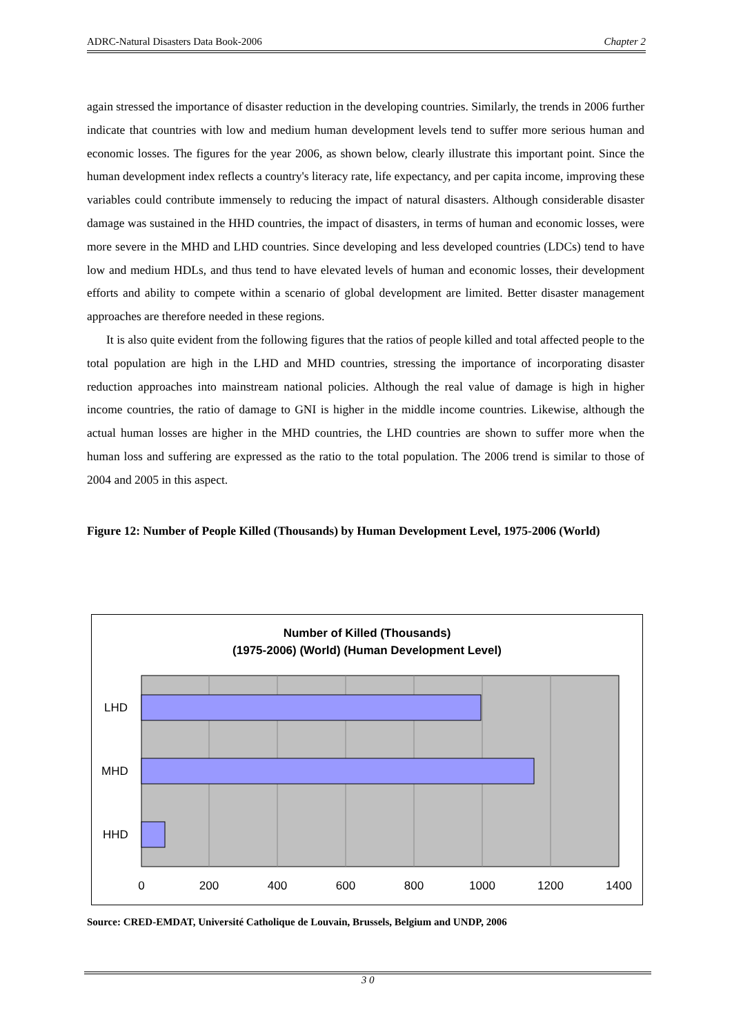ADRC-Natural Disasters Data Book-2006 Chapter 2
again stressed the importance of disaster reduction in the developing countries. Similarly, the trends in 2006 further indicate that countries with low and medium human development levels tend to suffer more serious human and economic losses. The figures for the year 2006, as shown below, clearly illustrate this important point. Since the human development index reflects a country's literacy rate, life expectancy, and per capita income, improving these variables could contribute immensely to reducing the impact of natural disasters. Although considerable disaster damage was sustained in the HHD countries, the impact of disasters, in terms of human and economic losses, were more severe in the MHD and LHD countries. Since developing and less developed countries (LDCs) tend to have low and medium HDLs, and thus tend to have elevated levels of human and economic losses, their development efforts and ability to compete within a scenario of global development are limited. Better disaster management approaches are therefore needed in these regions.
It is also quite evident from the following figures that the ratios of people killed and total affected people to the total population are high in the LHD and MHD countries, stressing the importance of incorporating disaster reduction approaches into mainstream national policies. Although the real value of damage is high in higher income countries, the ratio of damage to GNI is higher in the middle income countries. Likewise, although the actual human losses are higher in the MHD countries, the LHD countries are shown to suffer more when the human loss and suffering are expressed as the ratio to the total population. The 2006 trend is similar to those of 2004 and 2005 in this aspect.
Figure 12: Number of People Killed (Thousands) by Human Development Level, 1975-2006 (World)
Number of Killed (Thousands)
(1975-2006) (World) (Human Development Level)
LHD
MHD
HHD
0
200
400
600
800
1000
1200
1400
Source: CRED-EMDAT, Université Catholique de Louvain, Brussels, Belgium and UNDP, 2006
3 0